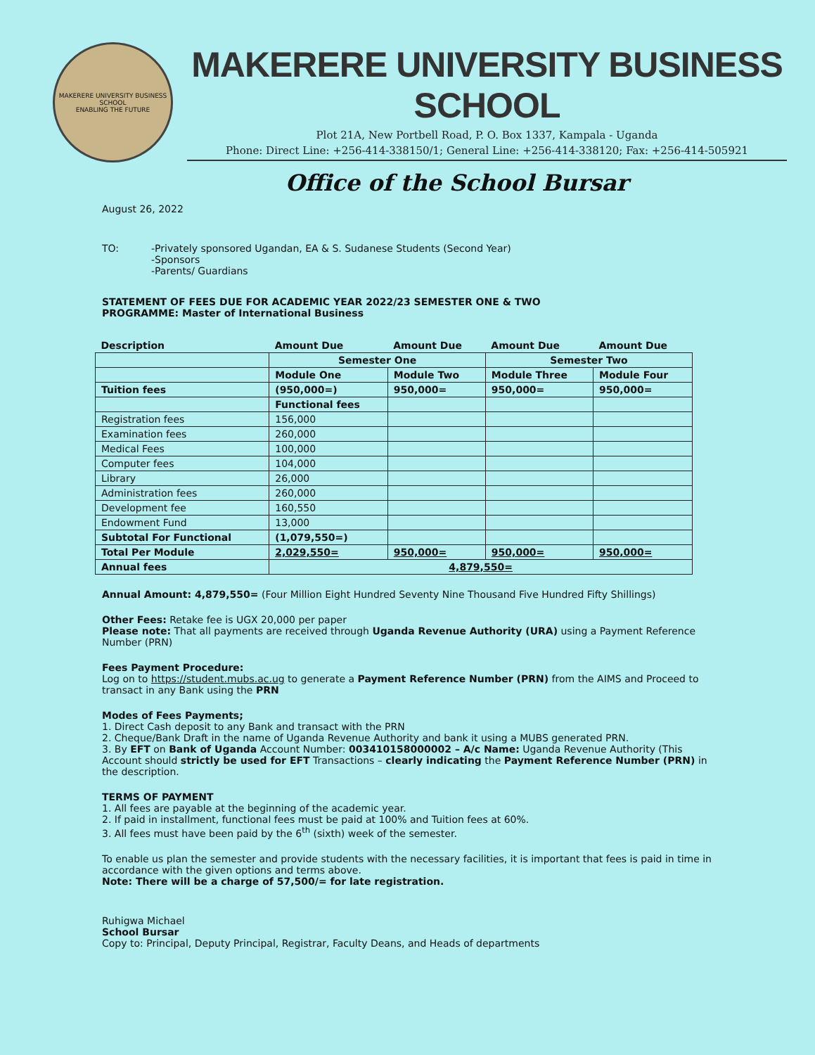MAKERERE UNIVERSITY BUSINESS SCHOOL
ENABLING THE FUTURE
MAKERERE UNIVERSITY BUSINESS SCHOOL
Plot 21A, New Portbell Road, P. O. Box 1337, Kampala - Uganda
Phone: Direct Line: +256-414-338150/1; General Line: +256-414-338120; Fax: +256-414-505921
Office of the School Bursar
August 26, 2022
TO: -Privately sponsored Ugandan, EA & S. Sudanese Students (Second Year)
-Sponsors
-Parents/ Guardians
STATEMENT OF FEES DUE FOR ACADEMIC YEAR 2022/23 SEMESTER ONE & TWO
PROGRAMME: Master of International Business
| Description | Amount Due | Amount Due | Amount Due | Amount Due |
| | Semester One | | Semester Two | |
| | Module One | Module Two | Module Three | Module Four |
| Tuition fees | (950,000=) | 950,000= | 950,000= | 950,000= |
| | Functional fees | | | |
| Registration fees | 156,000 | | | |
| Examination fees | 260,000 | | | |
| Medical Fees | 100,000 | | | |
| Computer fees | 104,000 | | | |
| Library | 26,000 | | | |
| Administration fees | 260,000 | | | |
| Development fee | 160,550 | | | |
| Endowment Fund | 13,000 | | | |
| Subtotal For Functional | (1,079,550=) | | | |
| Total Per Module | 2,029,550= | 950,000= | 950,000= | 950,000= |
| Annual fees | 4,879,550= | | | |
Annual Amount: 4,879,550= (Four Million Eight Hundred Seventy Nine Thousand Five Hundred Fifty Shillings)
Other Fees: Retake fee is UGX 20,000 per paper
Please note: That all payments are received through Uganda Revenue Authority (URA) using a Payment Reference Number (PRN)
Fees Payment Procedure:
Log on to https://student.mubs.ac.ug to generate a Payment Reference Number (PRN) from the AIMS and Proceed to transact in any Bank using the PRN
Modes of Fees Payments;
1. Direct Cash deposit to any Bank and transact with the PRN
2. Cheque/Bank Draft in the name of Uganda Revenue Authority and bank it using a MUBS generated PRN.
3. By EFT on Bank of Uganda Account Number: 003410158000002 – A/c Name: Uganda Revenue Authority (This Account should strictly be used for EFT Transactions – clearly indicating the Payment Reference Number (PRN) in the description.
TERMS OF PAYMENT
1. All fees are payable at the beginning of the academic year.
2. If paid in installment, functional fees must be paid at 100% and Tuition fees at 60%.
3. All fees must have been paid by the 6<sup>th</sup> (sixth) week of the semester.
To enable us plan the semester and provide students with the necessary facilities, it is important that fees is paid in time in accordance with the given options and terms above.
Note: There will be a charge of 57,500/= for late registration.
Ruhigwa Michael
School Bursar
Copy to: Principal, Deputy Principal, Registrar, Faculty Deans, and Heads of departments